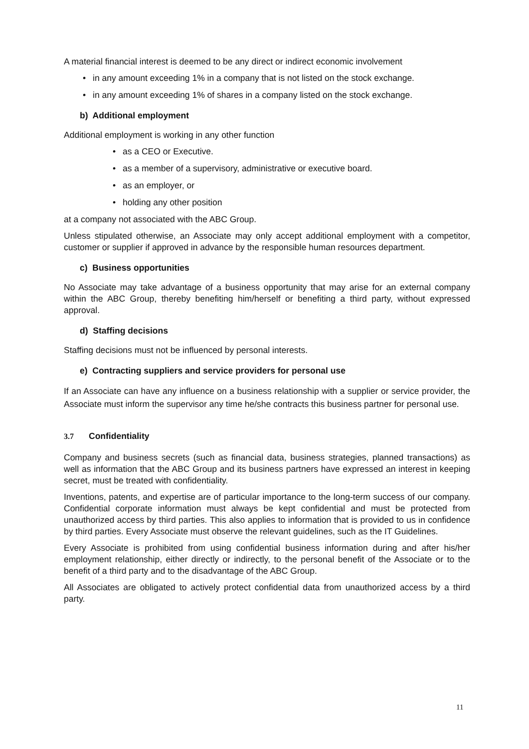A material financial interest is deemed to be any direct or indirect economic involvement
• in any amount exceeding 1% in a company that is not listed on the stock exchange.
• in any amount exceeding 1% of shares in a company listed on the stock exchange.
b) Additional employment
Additional employment is working in any other function
• as a CEO or Executive.
• as a member of a supervisory, administrative or executive board.
• as an employer, or
• holding any other position
at a company not associated with the ABC Group.
Unless stipulated otherwise, an Associate may only accept additional employment with a competitor, customer or supplier if approved in advance by the responsible human resources department.
c) Business opportunities
No Associate may take advantage of a business opportunity that may arise for an external company within the ABC Group, thereby benefiting him/herself or benefiting a third party, without expressed approval.
d) Staffing decisions
Staffing decisions must not be influenced by personal interests.
e) Contracting suppliers and service providers for personal use
If an Associate can have any influence on a business relationship with a supplier or service provider, the Associate must inform the supervisor any time he/she contracts this business partner for personal use.
3.7 Confidentiality
Company and business secrets (such as financial data, business strategies, planned transactions) as well as information that the ABC Group and its business partners have expressed an interest in keeping secret, must be treated with confidentiality.
Inventions, patents, and expertise are of particular importance to the long-term success of our company. Confidential corporate information must always be kept confidential and must be protected from unauthorized access by third parties. This also applies to information that is provided to us in confidence by third parties. Every Associate must observe the relevant guidelines, such as the IT Guidelines.
Every Associate is prohibited from using confidential business information during and after his/her employment relationship, either directly or indirectly, to the personal benefit of the Associate or to the benefit of a third party and to the disadvantage of the ABC Group.
All Associates are obligated to actively protect confidential data from unauthorized access by a third party.
11